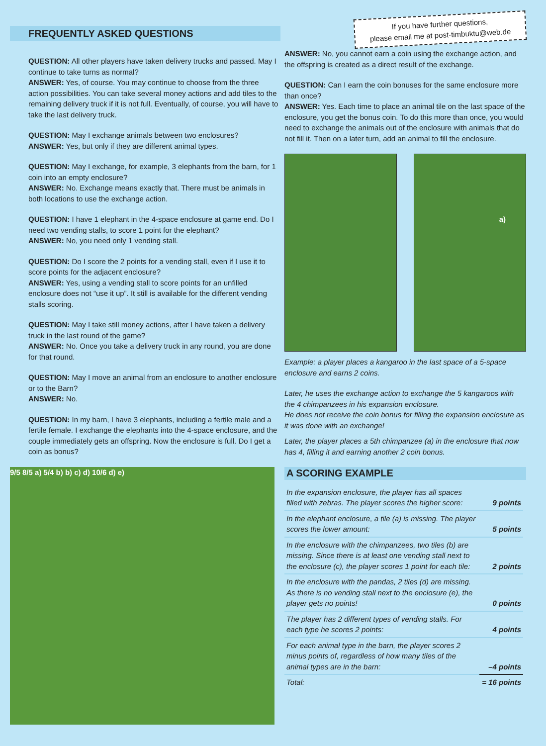FREQUENTLY ASKED QUESTIONS
QUESTION: All other players have taken delivery trucks and passed. May I continue to take turns as normal?
ANSWER: Yes, of course. You may continue to choose from the three action possibilities. You can take several money actions and add tiles to the remaining delivery truck if it is not full. Eventually, of course, you will have to take the last delivery truck.
QUESTION: May I exchange animals between two enclosures?
ANSWER: Yes, but only if they are different animal types.
QUESTION: May I exchange, for example, 3 elephants from the barn, for 1 coin into an empty enclosure?
ANSWER: No. Exchange means exactly that. There must be animals in both locations to use the exchange action.
QUESTION: I have 1 elephant in the 4-space enclosure at game end. Do I need two vending stalls, to score 1 point for the elephant?
ANSWER: No, you need only 1 vending stall.
QUESTION: Do I score the 2 points for a vending stall, even if I use it to score points for the adjacent enclosure?
ANSWER: Yes, using a vending stall to score points for an unfilled enclosure does not “use it up”. It still is available for the different vending stalls scoring.
QUESTION: May I take still money actions, after I have taken a delivery truck in the last round of the game?
ANSWER: No. Once you take a delivery truck in any round, you are done for that round.
QUESTION: May I move an animal from an enclosure to another enclosure or to the Barn?
ANSWER: No.
QUESTION: In my barn, I have 3 elephants, including a fertile male and a fertile female. I exchange the elephants into the 4-space enclosure, and the couple immediately gets an offspring. Now the enclosure is full. Do I get a coin as bonus?
9/5 8/5 a) 5/4 b) b) c) d) 10/6 d) e)
If you have further questions,
please email me at post-timbuktu@web.de
ANSWER: No, you cannot earn a coin using the exchange action, and the offspring is created as a direct result of the exchange.
QUESTION: Can I earn the coin bonuses for the same enclosure more than once?
ANSWER: Yes. Each time to place an animal tile on the last space of the enclosure, you get the bonus coin. To do this more than once, you would need to exchange the animals out of the enclosure with animals that do not fill it. Then on a later turn, add an animal to fill the enclosure.
a)
Example: a player places a kangaroo in the last space of a 5-space enclosure and earns 2 coins.
Later, he uses the exchange action to exchange the 5 kangaroos with the 4 chimpanzees in his expansion enclosure.
He does not receive the coin bonus for filling the expansion enclosure as it was done with an exchange!
Later, the player places a 5th chimpanzee (a) in the enclosure that now has 4, filling it and earning another 2 coin bonus.
A SCORING EXAMPLE
| In the expansion enclosure, the player has all spaces filled with zebras. The player scores the higher score: | 9 points |
| In the elephant enclosure, a tile (a) is missing. The player scores the lower amount: | 5 points |
| In the enclosure with the chimpanzees, two tiles (b) are missing. Since there is at least one vending stall next to the enclosure (c), the player scores 1 point for each tile: | 2 points |
| In the enclosure with the pandas, 2 tiles (d) are missing. As there is no vending stall next to the enclosure (e), the player gets no points! | 0 points |
| The player has 2 different types of vending stalls. For each type he scores 2 points: | 4 points |
| For each animal type in the barn, the player scores 2 minus points of, regardless of how many tiles of the animal types are in the barn: | –4 points |
| Total: | = 16 points |